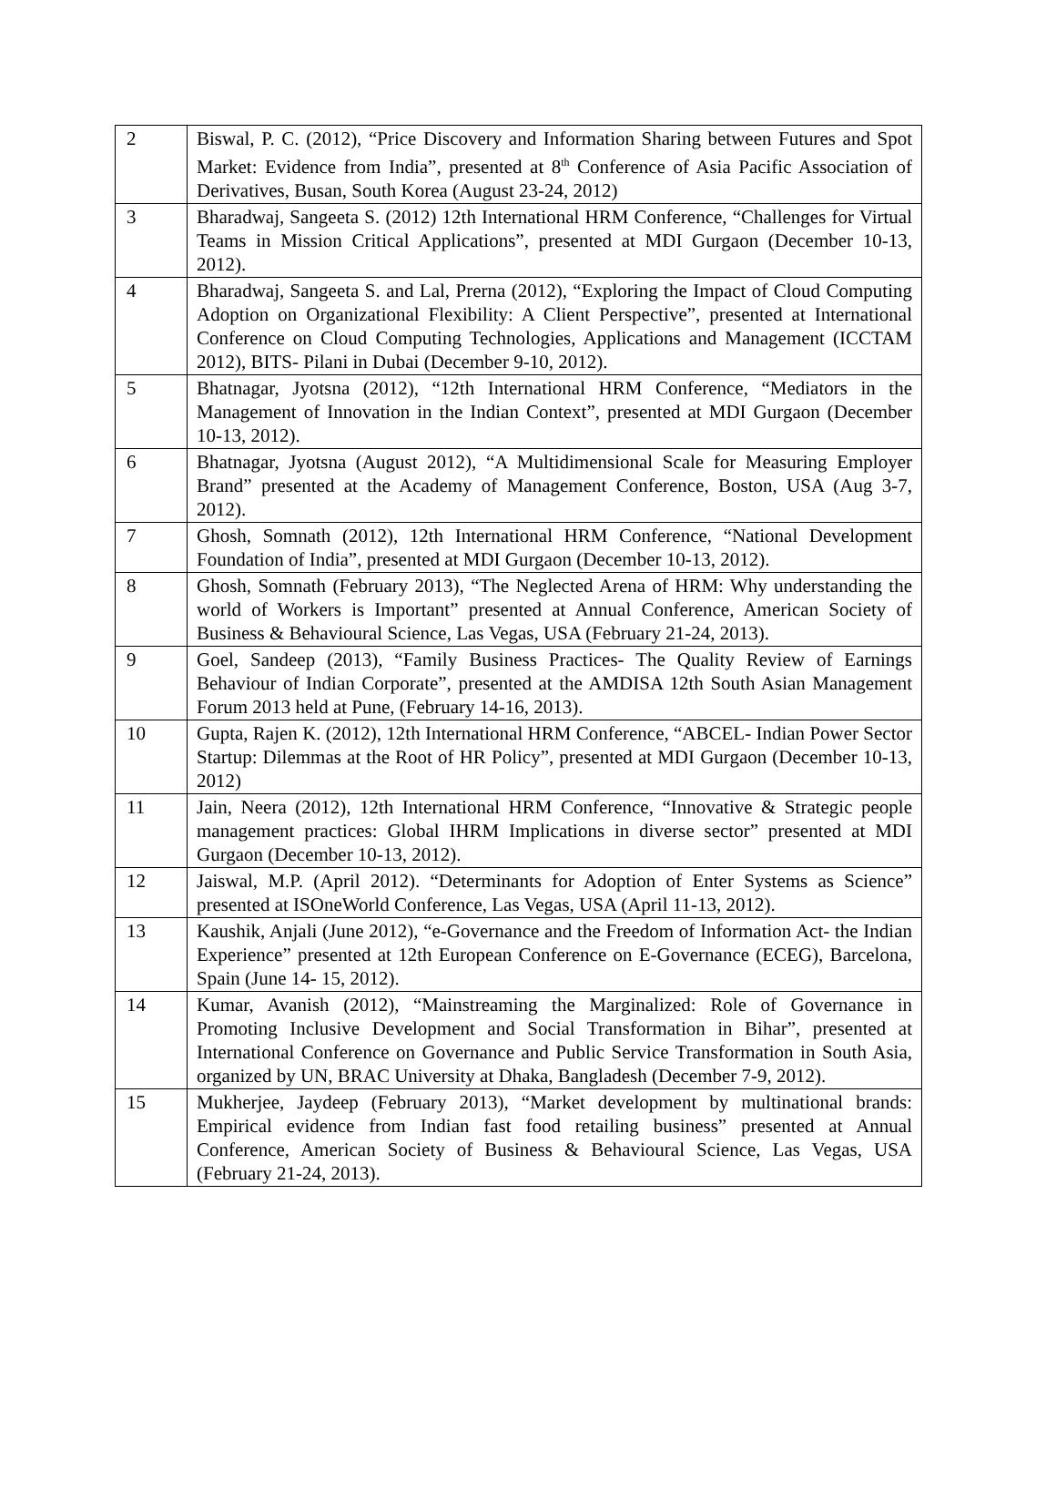| 2 | Biswal, P. C. (2012), “Price Discovery and Information Sharing between Futures and Spot Market: Evidence from India”, presented at 8<sup>th</sup> Conference of Asia Pacific Association of Derivatives, Busan, South Korea (August 23-24, 2012) |
| 3 | Bharadwaj, Sangeeta S. (2012) 12th International HRM Conference, “Challenges for Virtual Teams in Mission Critical Applications”, presented at MDI Gurgaon (December 10-13, 2012). |
| 4 | Bharadwaj, Sangeeta S. and Lal, Prerna (2012), “Exploring the Impact of Cloud Computing Adoption on Organizational Flexibility: A Client Perspective”, presented at International Conference on Cloud Computing Technologies, Applications and Management (ICCTAM 2012), BITS- Pilani in Dubai (December 9-10, 2012). |
| 5 | Bhatnagar, Jyotsna (2012), “12th International HRM Conference, “Mediators in the Management of Innovation in the Indian Context”, presented at MDI Gurgaon (December 10-13, 2012). |
| 6 | Bhatnagar, Jyotsna (August 2012), “A Multidimensional Scale for Measuring Employer Brand” presented at the Academy of Management Conference, Boston, USA (Aug 3-7, 2012). |
| 7 | Ghosh, Somnath (2012), 12th International HRM Conference, “National Development Foundation of India”, presented at MDI Gurgaon (December 10-13, 2012). |
| 8 | Ghosh, Somnath (February 2013), “The Neglected Arena of HRM: Why understanding the world of Workers is Important” presented at Annual Conference, American Society of Business & Behavioural Science, Las Vegas, USA (February 21-24, 2013). |
| 9 | Goel, Sandeep (2013), “Family Business Practices- The Quality Review of Earnings Behaviour of Indian Corporate”, presented at the AMDISA 12th South Asian Management Forum 2013 held at Pune, (February 14-16, 2013). |
| 10 | Gupta, Rajen K. (2012), 12th International HRM Conference, “ABCEL- Indian Power Sector Startup: Dilemmas at the Root of HR Policy”, presented at MDI Gurgaon (December 10-13, 2012) |
| 11 | Jain, Neera (2012), 12th International HRM Conference, “Innovative & Strategic people management practices: Global IHRM Implications in diverse sector” presented at MDI Gurgaon (December 10-13, 2012). |
| 12 | Jaiswal, M.P. (April 2012). “Determinants for Adoption of Enter Systems as Science” presented at ISOneWorld Conference, Las Vegas, USA (April 11-13, 2012). |
| 13 | Kaushik, Anjali (June 2012), “e-Governance and the Freedom of Information Act- the Indian Experience” presented at 12th European Conference on E-Governance (ECEG), Barcelona, Spain (June 14- 15, 2012). |
| 14 | Kumar, Avanish (2012), “Mainstreaming the Marginalized: Role of Governance in Promoting Inclusive Development and Social Transformation in Bihar”, presented at International Conference on Governance and Public Service Transformation in South Asia, organized by UN, BRAC University at Dhaka, Bangladesh (December 7-9, 2012). |
| 15 | Mukherjee, Jaydeep (February 2013), “Market development by multinational brands: Empirical evidence from Indian fast food retailing business” presented at Annual Conference, American Society of Business & Behavioural Science, Las Vegas, USA (February 21-24, 2013). |